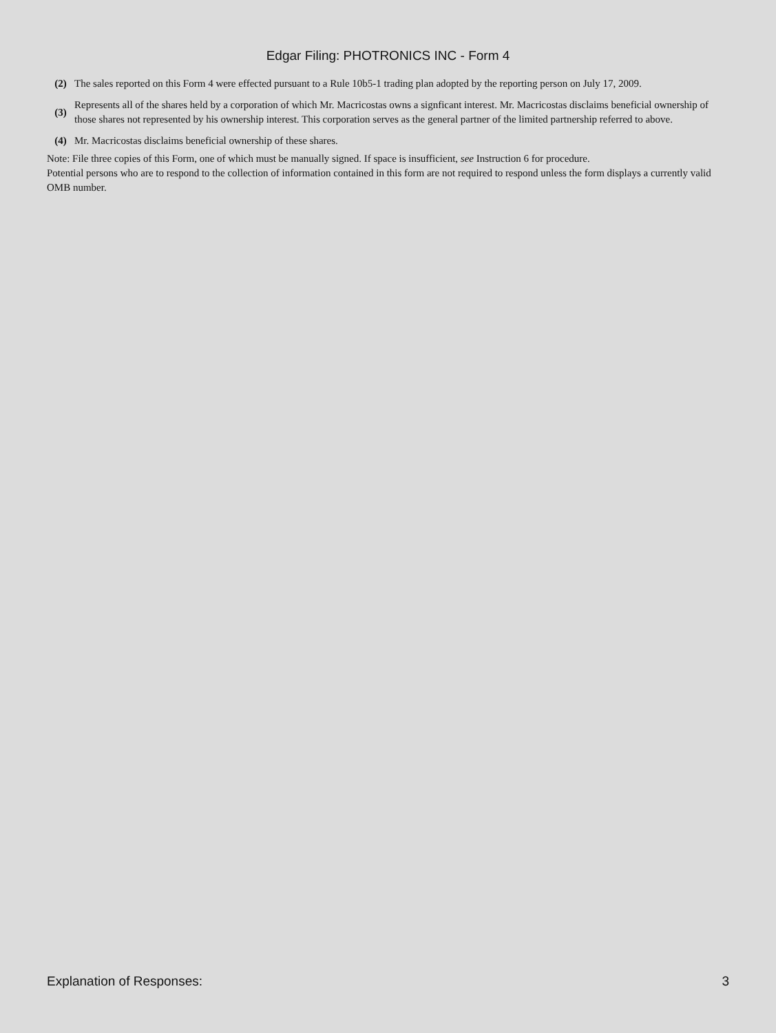Edgar Filing: PHOTRONICS INC - Form 4
| (2) | The sales reported on this Form 4 were effected pursuant to a Rule 10b5-1 trading plan adopted by the reporting person on July 17, 2009. |
| (3) | Represents all of the shares held by a corporation of which Mr. Macricostas owns a signficant interest. Mr. Macricostas disclaims beneficial ownership of those shares not represented by his ownership interest. This corporation serves as the general partner of the limited partnership referred to above. |
| (4) | Mr. Macricostas disclaims beneficial ownership of these shares. |
Note: File three copies of this Form, one of which must be manually signed. If space is insufficient, see Instruction 6 for procedure.
Potential persons who are to respond to the collection of information contained in this form are not required to respond unless the form displays a currently valid OMB number.
Explanation of Responses: 3